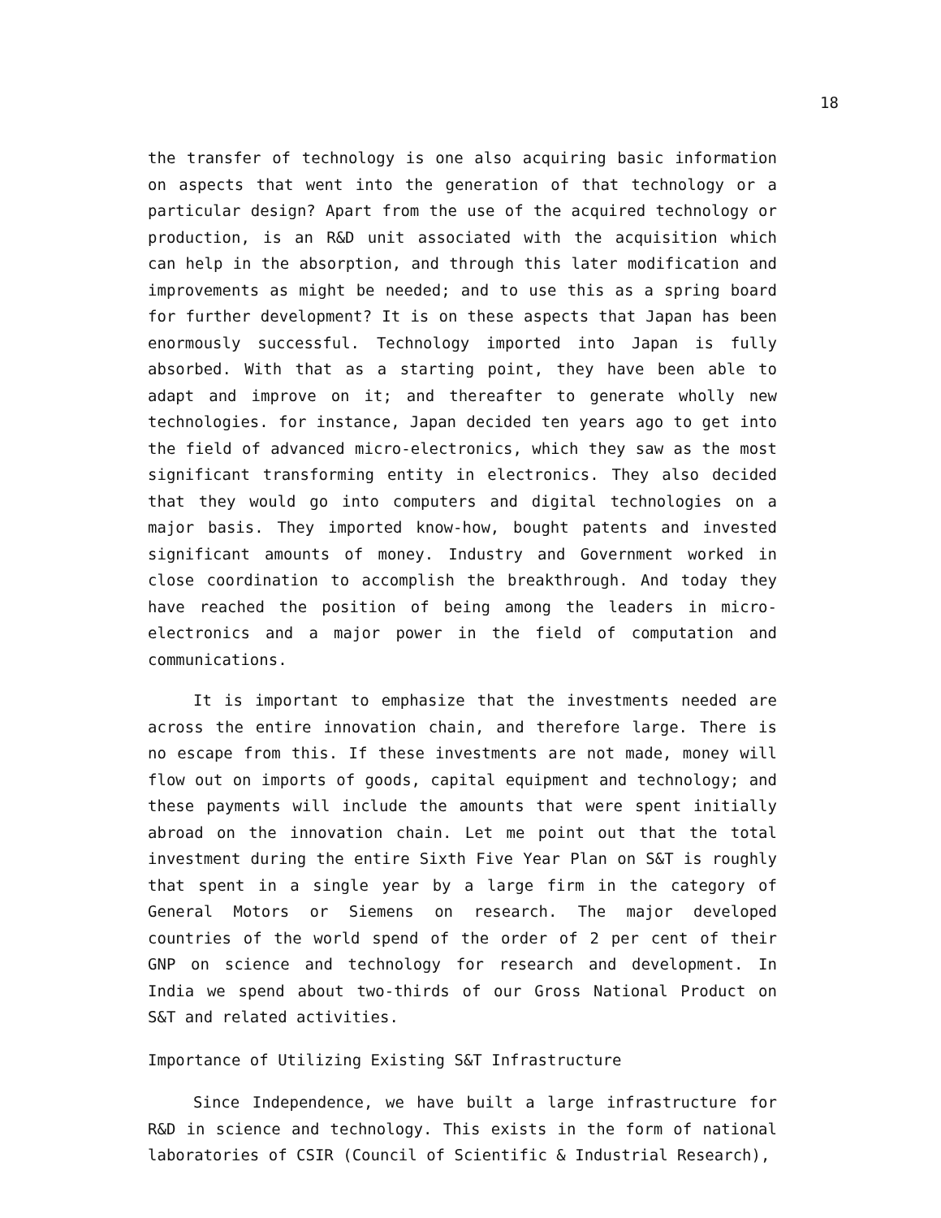18
the transfer of technology is one also acquiring basic information on aspects that went into the generation of that technology or a particular design? Apart from the use of the acquired technology or production, is an R&D unit associated with the acquisition which can help in the absorption, and through this later modification and improvements as might be needed; and to use this as a spring board for further development? It is on these aspects that Japan has been enormously successful. Technology imported into Japan is fully absorbed. With that as a starting point, they have been able to adapt and improve on it; and thereafter to generate wholly new technologies. for instance, Japan decided ten years ago to get into the field of advanced micro-electronics, which they saw as the most significant transforming entity in electronics. They also decided that they would go into computers and digital technologies on a major basis. They imported know-how, bought patents and invested significant amounts of money. Industry and Government worked in close coordination to accomplish the breakthrough. And today they have reached the position of being among the leaders in micro-electronics and a major power in the field of computation and communications.
It is important to emphasize that the investments needed are across the entire innovation chain, and therefore large. There is no escape from this. If these investments are not made, money will flow out on imports of goods, capital equipment and technology; and these payments will include the amounts that were spent initially abroad on the innovation chain. Let me point out that the total investment during the entire Sixth Five Year Plan on S&T is roughly that spent in a single year by a large firm in the category of General Motors or Siemens on research. The major developed countries of the world spend of the order of 2 per cent of their GNP on science and technology for research and development. In India we spend about two-thirds of our Gross National Product on S&T and related activities.
Importance of Utilizing Existing S&T Infrastructure
Since Independence, we have built a large infrastructure for R&D in science and technology. This exists in the form of national laboratories of CSIR (Council of Scientific & Industrial Research),